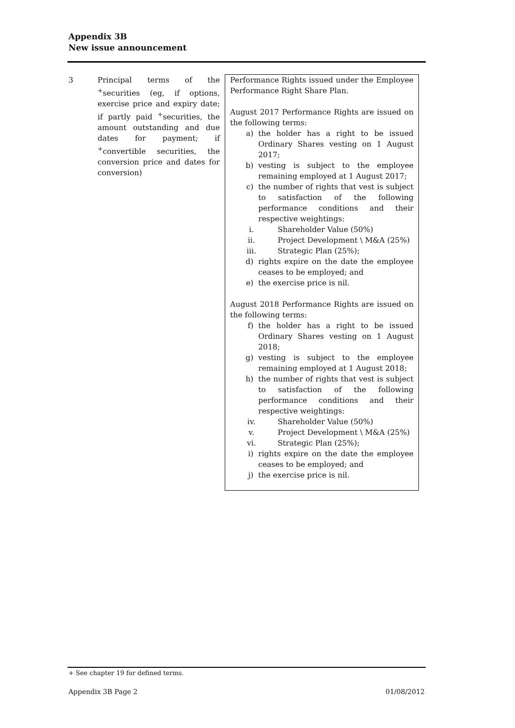Appendix 3B
New issue announcement
| 3 | Principal terms of the <sup>+</sup>securities (eg, if options, exercise price and expiry date; if partly paid <sup>+</sup>securities, the amount outstanding and due dates for payment; if <sup>+</sup>convertible securities, the conversion price and dates for conversion) | Performance Rights issued under the Employee Performance Right Share Plan. August 2017 Performance Rights are issued on the following terms: a) the holder has a right to be issued Ordinary Shares vesting on 1 August 2017; b) vesting is subject to the employee remaining employed at 1 August 2017; c) the number of rights that vest is subject to satisfaction of the following performance conditions and their respective weightings: i. Shareholder Value (50%) ii. Project Development \ M&A (25%) iii. Strategic Plan (25%); d) rights expire on the date the employee ceases to be employed; and e) the exercise price is nil. August 2018 Performance Rights are issued on the following terms: f) the holder has a right to be issued Ordinary Shares vesting on 1 August 2018; g) vesting is subject to the employee remaining employed at 1 August 2018; h) the number of rights that vest is subject to satisfaction of the following performance conditions and their respective weightings: iv. Shareholder Value (50%) v. Project Development \ M&A (25%) vi. Strategic Plan (25%); i) rights expire on the date the employee ceases to be employed; and j) the exercise price is nil. |
+ See chapter 19 for defined terms.
Appendix 3B Page 2 01/08/2012